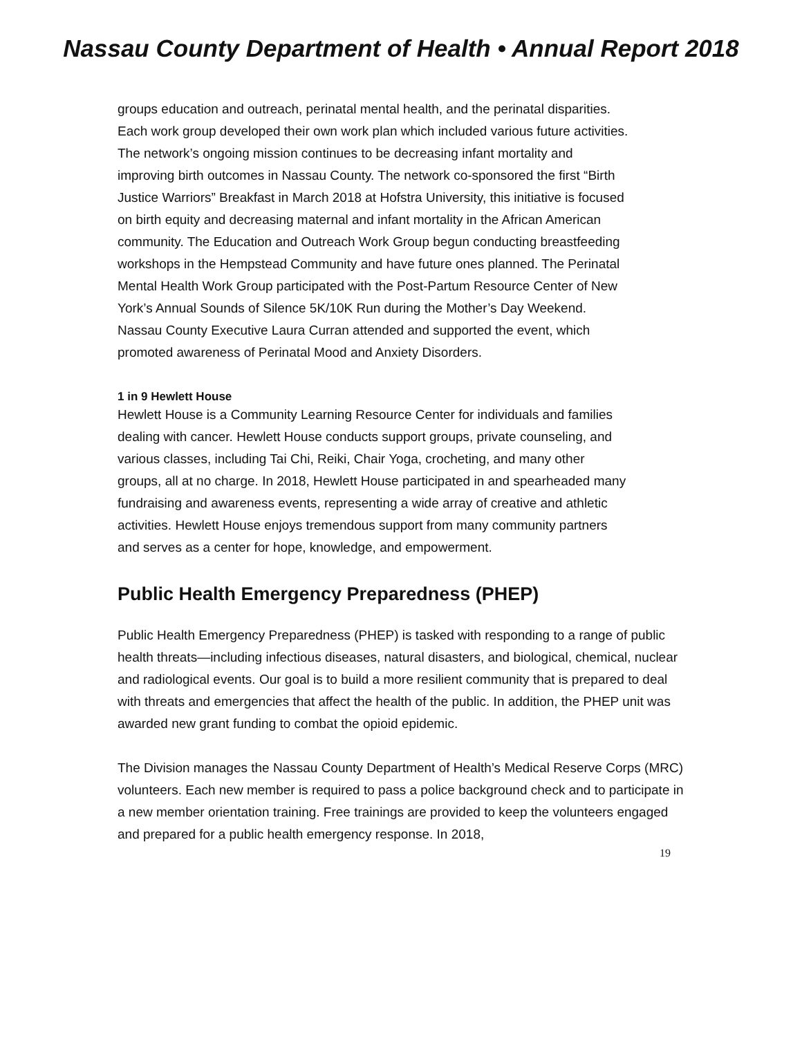Nassau County Department of Health • Annual Report 2018
groups education and outreach, perinatal mental health, and the perinatal disparities. Each work group developed their own work plan which included various future activities. The network’s ongoing mission continues to be decreasing infant mortality and improving birth outcomes in Nassau County. The network co-sponsored the first “Birth Justice Warriors” Breakfast in March 2018 at Hofstra University, this initiative is focused on birth equity and decreasing maternal and infant mortality in the African American community. The Education and Outreach Work Group begun conducting breastfeeding workshops in the Hempstead Community and have future ones planned. The Perinatal Mental Health Work Group participated with the Post-Partum Resource Center of New York’s Annual Sounds of Silence 5K/10K Run during the Mother’s Day Weekend. Nassau County Executive Laura Curran attended and supported the event, which promoted awareness of Perinatal Mood and Anxiety Disorders.
1 in 9 Hewlett House
Hewlett House is a Community Learning Resource Center for individuals and families dealing with cancer. Hewlett House conducts support groups, private counseling, and various classes, including Tai Chi, Reiki, Chair Yoga, crocheting, and many other groups, all at no charge. In 2018, Hewlett House participated in and spearheaded many fundraising and awareness events, representing a wide array of creative and athletic activities. Hewlett House enjoys tremendous support from many community partners and serves as a center for hope, knowledge, and empowerment.
Public Health Emergency Preparedness (PHEP)
Public Health Emergency Preparedness (PHEP) is tasked with responding to a range of public health threats—including infectious diseases, natural disasters, and biological, chemical, nuclear and radiological events. Our goal is to build a more resilient community that is prepared to deal with threats and emergencies that affect the health of the public. In addition, the PHEP unit was awarded new grant funding to combat the opioid epidemic.
The Division manages the Nassau County Department of Health’s Medical Reserve Corps (MRC) volunteers. Each new member is required to pass a police background check and to participate in a new member orientation training. Free trainings are provided to keep the volunteers engaged and prepared for a public health emergency response. In 2018,
19